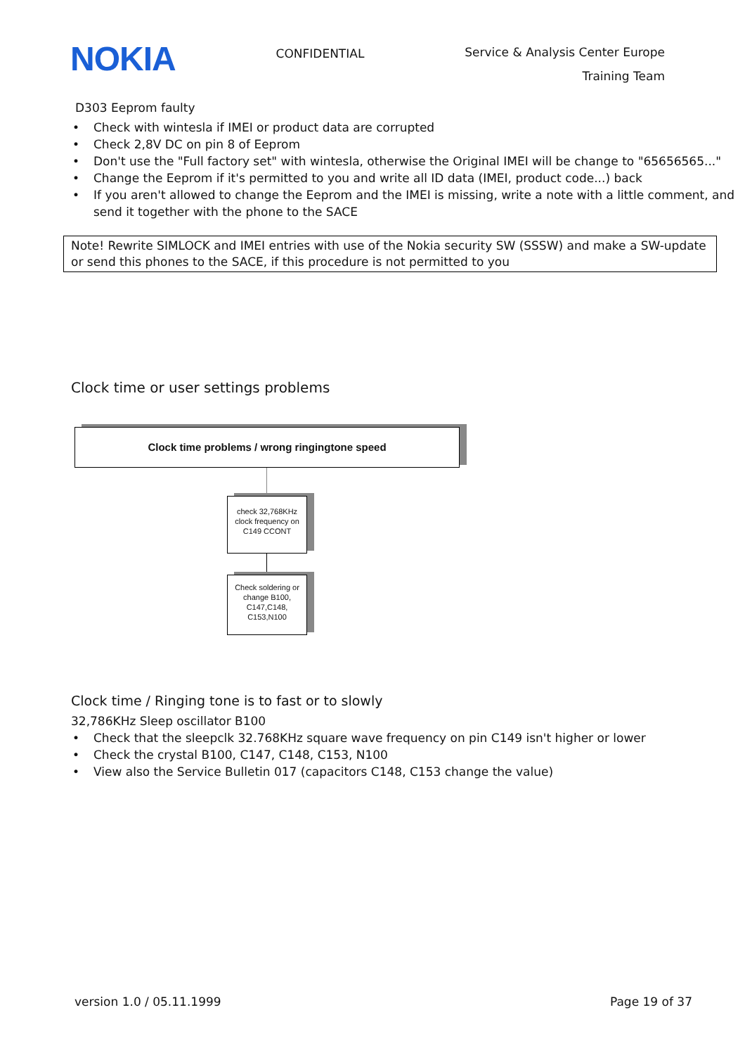NOKIA
CONFIDENTIAL
Service & Analysis Center Europe
Training Team
D303 Eeprom faulty
• Check with wintesla if IMEI or product data are corrupted
• Check 2,8V DC on pin 8 of Eeprom
• Don't use the "Full factory set" with wintesla, otherwise the Original IMEI will be change to "65656565..."
• Change the Eeprom if it's permitted to you and write all ID data (IMEI, product code...) back
• If you aren't allowed to change the Eeprom and the IMEI is missing, write a note with a little comment, and send it together with the phone to the SACE
Note! Rewrite SIMLOCK and IMEI entries with use of the Nokia security SW (SSSW) and make a SW-update or send this phones to the SACE, if this procedure is not permitted to you
Clock time or user settings problems
Clock time problems / wrong ringingtone speed
check 32,768KHz clock frequency on C149 CCONT
Check soldering or change B100, C147,C148, C153,N100
Clock time / Ringing tone is to fast or to slowly
32,786KHz Sleep oscillator B100
• Check that the sleepclk 32.768KHz square wave frequency on pin C149 isn't higher or lower
• Check the crystal B100, C147, C148, C153, N100
• View also the Service Bulletin 017 (capacitors C148, C153 change the value)
version 1.0 / 05.11.1999 Page 19 of 37